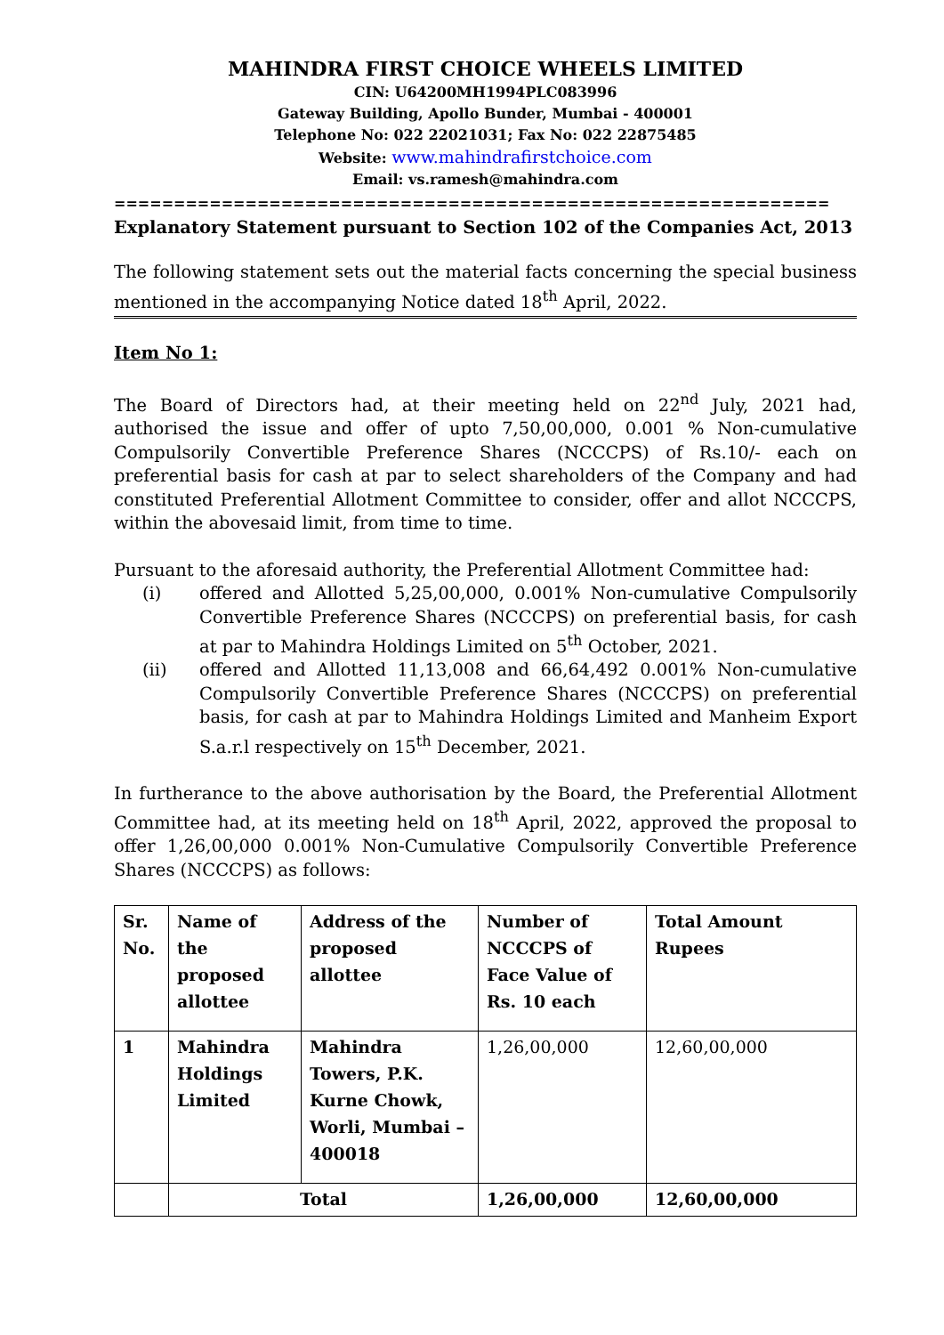MAHINDRA FIRST CHOICE WHEELS LIMITED
CIN: U64200MH1994PLC083996
Gateway Building, Apollo Bunder, Mumbai - 400001
Telephone No: 022 22021031; Fax No: 022 22875485
Website: www.mahindrafirstchoice.com
Email: vs.ramesh@mahindra.com
============================================================
Explanatory Statement pursuant to Section 102 of the Companies Act, 2013
The following statement sets out the material facts concerning the special business mentioned in the accompanying Notice dated 18<sup>th</sup> April, 2022.
Item No 1:
The Board of Directors had, at their meeting held on 22<sup>nd</sup> July, 2021 had, authorised the issue and offer of upto 7,50,00,000, 0.001 % Non-cumulative Compulsorily Convertible Preference Shares (NCCCPS) of Rs.10/- each on preferential basis for cash at par to select shareholders of the Company and had constituted Preferential Allotment Committee to consider, offer and allot NCCCPS, within the abovesaid limit, from time to time.
Pursuant to the aforesaid authority, the Preferential Allotment Committee had:
(i) offered and Allotted 5,25,00,000, 0.001% Non-cumulative Compulsorily Convertible Preference Shares (NCCCPS) on preferential basis, for cash at par to Mahindra Holdings Limited on 5<sup>th</sup> October, 2021.
(ii) offered and Allotted 11,13,008 and 66,64,492 0.001% Non-cumulative Compulsorily Convertible Preference Shares (NCCCPS) on preferential basis, for cash at par to Mahindra Holdings Limited and Manheim Export S.a.r.l respectively on 15<sup>th</sup> December, 2021.
In furtherance to the above authorisation by the Board, the Preferential Allotment Committee had, at its meeting held on 18<sup>th</sup> April, 2022, approved the proposal to offer 1,26,00,000 0.001% Non-Cumulative Compulsorily Convertible Preference Shares (NCCCPS) as follows:
| Sr. No. | Name of the proposed allottee | Address of the proposed allottee | Number of NCCCPS of Face Value of Rs. 10 each | Total Amount Rupees |
| --- | --- | --- | --- | --- |
| 1 | Mahindra Holdings Limited | Mahindra Towers, P.K. Kurne Chowk, Worli, Mumbai – 400018 | 1,26,00,000 | 12,60,00,000 |
| | Total | | 1,26,00,000 | 12,60,00,000 |